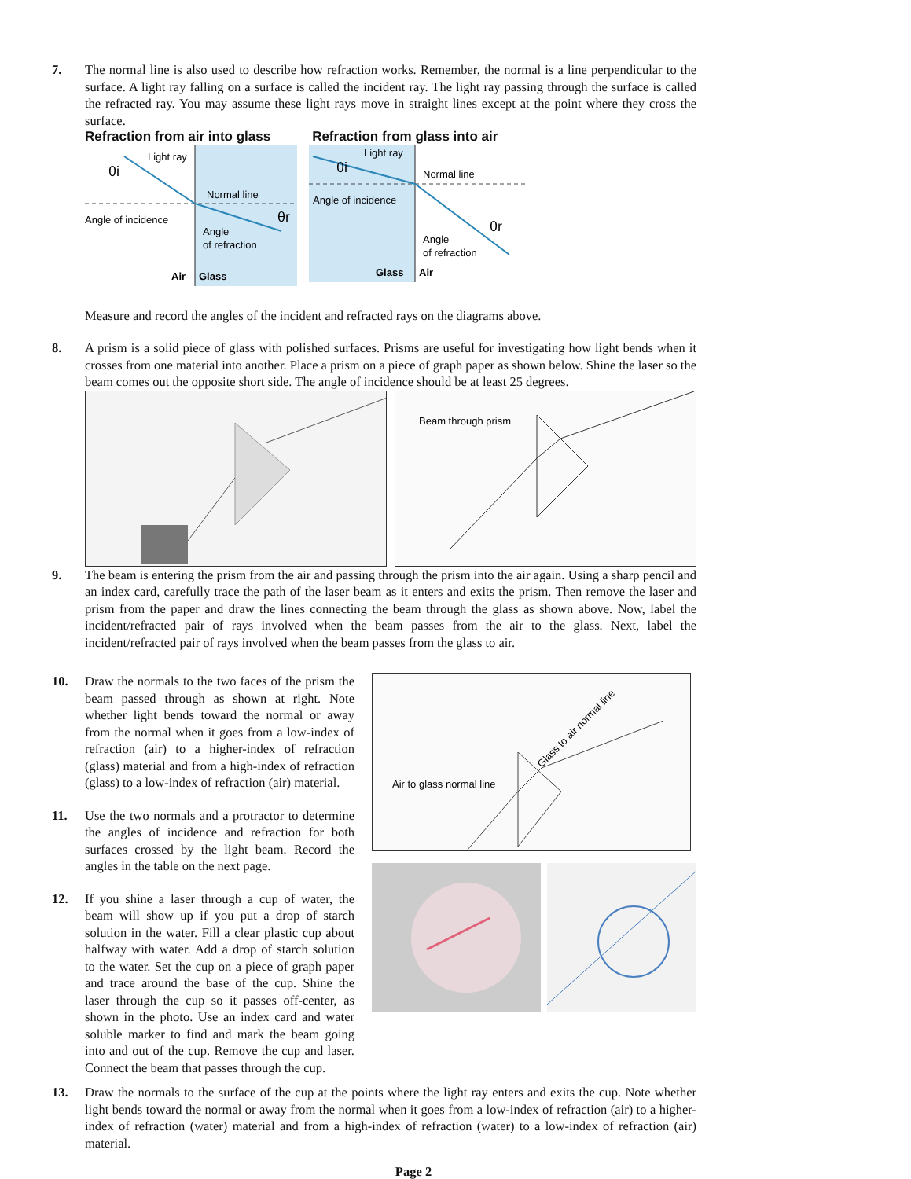7. The normal line is also used to describe how refraction works. Remember, the normal is a line perpendicular to the surface. A light ray falling on a surface is called the incident ray. The light ray passing through the surface is called the refracted ray. You may assume these light rays move in straight lines except at the point where they cross the surface.
Refraction from air into glass
Refraction from glass into air
θi
Light ray
Angle of incidence
Normal line
Angle
of refraction
Air
Glass
θi
Light ray
Angle of incidence
Normal line
Angle
of refraction
Glass
Air
θr
θr
Measure and record the angles of the incident and refracted rays on the diagrams above.
8. A prism is a solid piece of glass with polished surfaces. Prisms are useful for investigating how light bends when it crosses from one material into another. Place a prism on a piece of graph paper as shown below. Shine the laser so the beam comes out the opposite short side. The angle of incidence should be at least 25 degrees.
Beam through prism
9. The beam is entering the prism from the air and passing through the prism into the air again. Using a sharp pencil and an index card, carefully trace the path of the laser beam as it enters and exits the prism. Then remove the laser and prism from the paper and draw the lines connecting the beam through the glass as shown above. Now, label the incident/refracted pair of rays involved when the beam passes from the air to the glass. Next, label the incident/refracted pair of rays involved when the beam passes from the glass to air.
10. Draw the normals to the two faces of the prism the beam passed through as shown at right. Note whether light bends toward the normal or away from the normal when it goes from a low-index of refraction (air) to a higher-index of refraction (glass) material and from a high-index of refraction (glass) to a low-index of refraction (air) material.
11. Use the two normals and a protractor to determine the angles of incidence and refraction for both surfaces crossed by the light beam. Record the angles in the table on the next page.
12. If you shine a laser through a cup of water, the beam will show up if you put a drop of starch solution in the water. Fill a clear plastic cup about halfway with water. Add a drop of starch solution to the water. Set the cup on a piece of graph paper and trace around the base of the cup. Shine the laser through the cup so it passes off-center, as shown in the photo. Use an index card and water soluble marker to find and mark the beam going into and out of the cup. Remove the cup and laser. Connect the beam that passes through the cup.
Air to glass normal line
Glass to air normal line
13. Draw the normals to the surface of the cup at the points where the light ray enters and exits the cup. Note whether light bends toward the normal or away from the normal when it goes from a low-index of refraction (air) to a higher-index of refraction (water) material and from a high-index of refraction (water) to a low-index of refraction (air) material.
Page 2